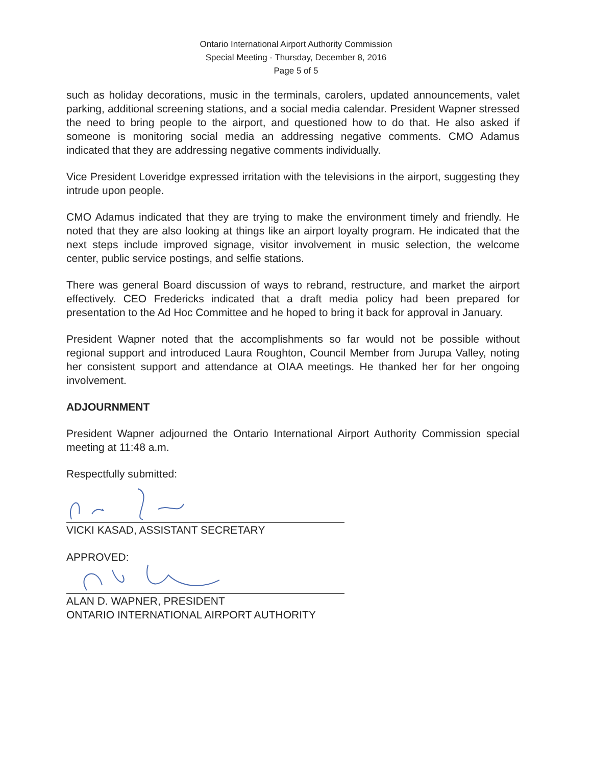Ontario International Airport Authority Commission
Special Meeting - Thursday, December 8, 2016
Page 5 of 5
such as holiday decorations, music in the terminals, carolers, updated announcements, valet parking, additional screening stations, and a social media calendar. President Wapner stressed the need to bring people to the airport, and questioned how to do that. He also asked if someone is monitoring social media an addressing negative comments. CMO Adamus indicated that they are addressing negative comments individually.
Vice President Loveridge expressed irritation with the televisions in the airport, suggesting they intrude upon people.
CMO Adamus indicated that they are trying to make the environment timely and friendly. He noted that they are also looking at things like an airport loyalty program. He indicated that the next steps include improved signage, visitor involvement in music selection, the welcome center, public service postings, and selfie stations.
There was general Board discussion of ways to rebrand, restructure, and market the airport effectively. CEO Fredericks indicated that a draft media policy had been prepared for presentation to the Ad Hoc Committee and he hoped to bring it back for approval in January.
President Wapner noted that the accomplishments so far would not be possible without regional support and introduced Laura Roughton, Council Member from Jurupa Valley, noting her consistent support and attendance at OIAA meetings. He thanked her for her ongoing involvement.
ADJOURNMENT
President Wapner adjourned the Ontario International Airport Authority Commission special meeting at 11:48 a.m.
Respectfully submitted:
VICKI KASAD, ASSISTANT SECRETARY
APPROVED:
ALAN D. WAPNER, PRESIDENT
ONTARIO INTERNATIONAL AIRPORT AUTHORITY